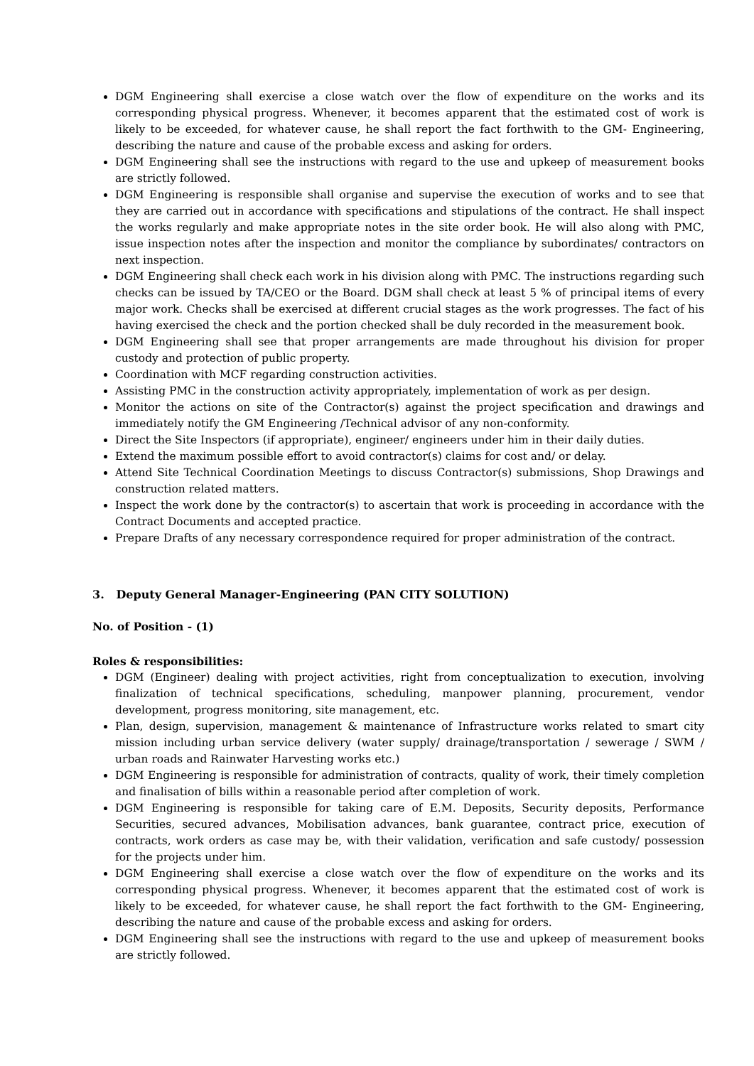DGM Engineering shall exercise a close watch over the flow of expenditure on the works and its corresponding physical progress. Whenever, it becomes apparent that the estimated cost of work is likely to be exceeded, for whatever cause, he shall report the fact forthwith to the GM- Engineering, describing the nature and cause of the probable excess and asking for orders.
DGM Engineering shall see the instructions with regard to the use and upkeep of measurement books are strictly followed.
DGM Engineering is responsible shall organise and supervise the execution of works and to see that they are carried out in accordance with specifications and stipulations of the contract. He shall inspect the works regularly and make appropriate notes in the site order book. He will also along with PMC, issue inspection notes after the inspection and monitor the compliance by subordinates/ contractors on next inspection.
DGM Engineering shall check each work in his division along with PMC. The instructions regarding such checks can be issued by TA/CEO or the Board. DGM shall check at least 5 % of principal items of every major work. Checks shall be exercised at different crucial stages as the work progresses. The fact of his having exercised the check and the portion checked shall be duly recorded in the measurement book.
DGM Engineering shall see that proper arrangements are made throughout his division for proper custody and protection of public property.
Coordination with MCF regarding construction activities.
Assisting PMC in the construction activity appropriately, implementation of work as per design.
Monitor the actions on site of the Contractor(s) against the project specification and drawings and immediately notify the GM Engineering /Technical advisor of any non-conformity.
Direct the Site Inspectors (if appropriate), engineer/ engineers under him in their daily duties.
Extend the maximum possible effort to avoid contractor(s) claims for cost and/ or delay.
Attend Site Technical Coordination Meetings to discuss Contractor(s) submissions, Shop Drawings and construction related matters.
Inspect the work done by the contractor(s) to ascertain that work is proceeding in accordance with the Contract Documents and accepted practice.
Prepare Drafts of any necessary correspondence required for proper administration of the contract.
3. Deputy General Manager-Engineering (PAN CITY SOLUTION)
No. of Position - (1)
Roles & responsibilities:
DGM (Engineer) dealing with project activities, right from conceptualization to execution, involving finalization of technical specifications, scheduling, manpower planning, procurement, vendor development, progress monitoring, site management, etc.
Plan, design, supervision, management & maintenance of Infrastructure works related to smart city mission including urban service delivery (water supply/ drainage/transportation / sewerage / SWM / urban roads and Rainwater Harvesting works etc.)
DGM Engineering is responsible for administration of contracts, quality of work, their timely completion and finalisation of bills within a reasonable period after completion of work.
DGM Engineering is responsible for taking care of E.M. Deposits, Security deposits, Performance Securities, secured advances, Mobilisation advances, bank guarantee, contract price, execution of contracts, work orders as case may be, with their validation, verification and safe custody/ possession for the projects under him.
DGM Engineering shall exercise a close watch over the flow of expenditure on the works and its corresponding physical progress. Whenever, it becomes apparent that the estimated cost of work is likely to be exceeded, for whatever cause, he shall report the fact forthwith to the GM- Engineering, describing the nature and cause of the probable excess and asking for orders.
DGM Engineering shall see the instructions with regard to the use and upkeep of measurement books are strictly followed.